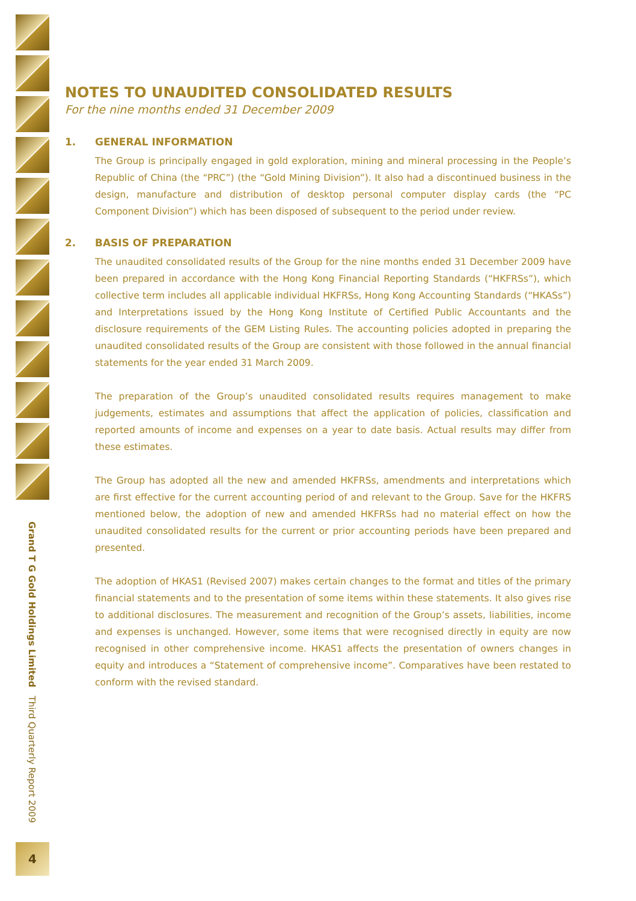NOTES TO UNAUDITED CONSOLIDATED RESULTS
For the nine months ended 31 December 2009
1. GENERAL INFORMATION
The Group is principally engaged in gold exploration, mining and mineral processing in the People’s Republic of China (the “PRC”) (the “Gold Mining Division”). It also had a discontinued business in the design, manufacture and distribution of desktop personal computer display cards (the “PC Component Division”) which has been disposed of subsequent to the period under review.
2. BASIS OF PREPARATION
The unaudited consolidated results of the Group for the nine months ended 31 December 2009 have been prepared in accordance with the Hong Kong Financial Reporting Standards (“HKFRSs”), which collective term includes all applicable individual HKFRSs, Hong Kong Accounting Standards (“HKASs”) and Interpretations issued by the Hong Kong Institute of Certified Public Accountants and the disclosure requirements of the GEM Listing Rules. The accounting policies adopted in preparing the unaudited consolidated results of the Group are consistent with those followed in the annual financial statements for the year ended 31 March 2009.
The preparation of the Group’s unaudited consolidated results requires management to make judgements, estimates and assumptions that affect the application of policies, classification and reported amounts of income and expenses on a year to date basis. Actual results may differ from these estimates.
The Group has adopted all the new and amended HKFRSs, amendments and interpretations which are first effective for the current accounting period of and relevant to the Group. Save for the HKFRS mentioned below, the adoption of new and amended HKFRSs had no material effect on how the unaudited consolidated results for the current or prior accounting periods have been prepared and presented.
The adoption of HKAS1 (Revised 2007) makes certain changes to the format and titles of the primary financial statements and to the presentation of some items within these statements. It also gives rise to additional disclosures. The measurement and recognition of the Group’s assets, liabilities, income and expenses is unchanged. However, some items that were recognised directly in equity are now recognised in other comprehensive income. HKAS1 affects the presentation of owners changes in equity and introduces a “Statement of comprehensive income”. Comparatives have been restated to conform with the revised standard.
Grand T G Gold Holdings Limited Third Quarterly Report 2009
4